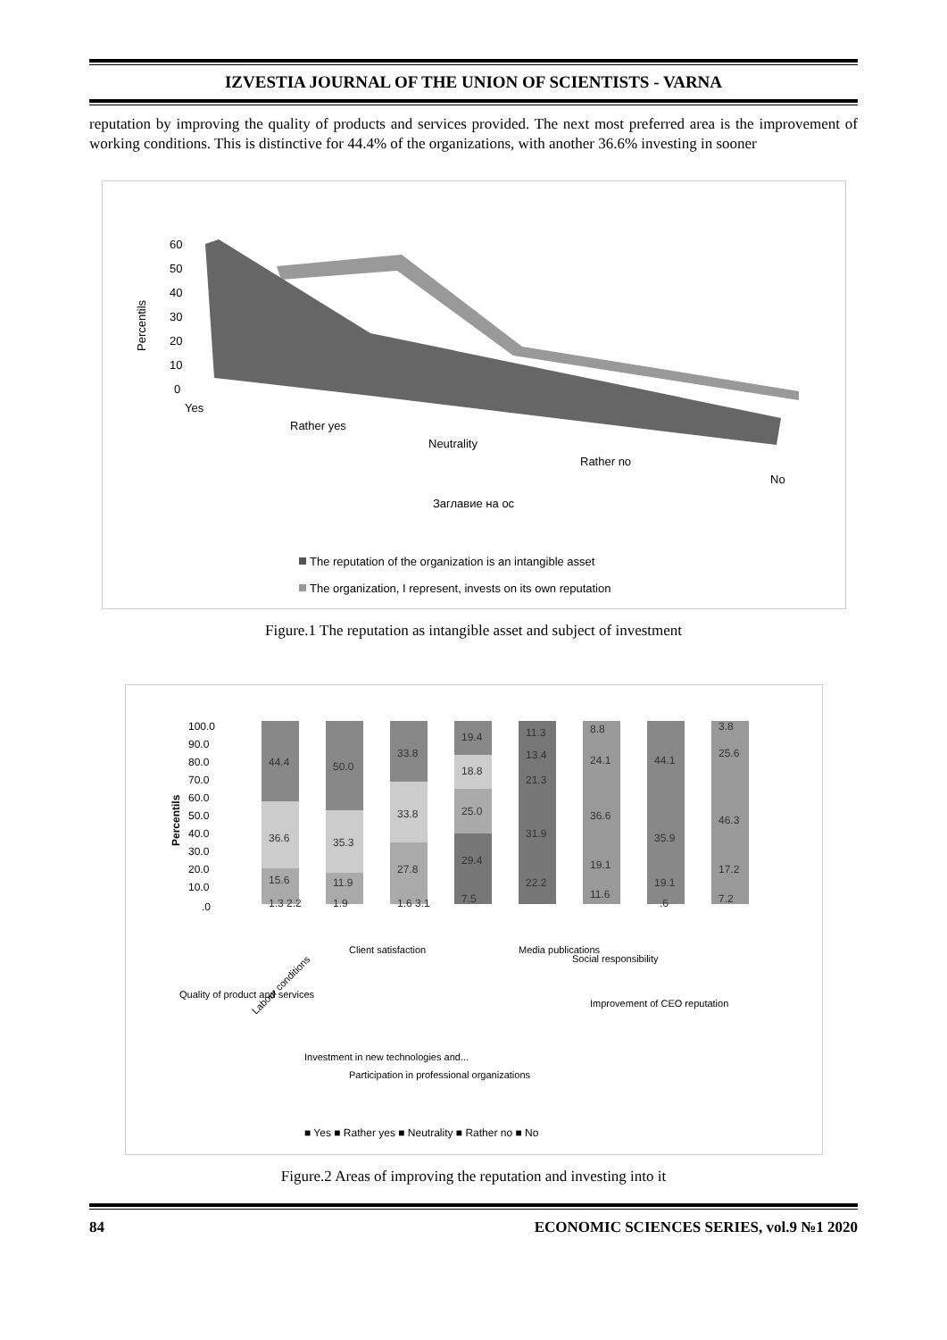IZVESTIA JOURNAL OF THE UNION OF SCIENTISTS - VARNA
reputation by improving the quality of products and services provided. The next most preferred area is the improvement of working conditions. This is distinctive for 44.4% of the organizations, with another 36.6% investing in sooner
60
50
40
30
20
10
0
Percentils
Yes
Rather yes
Neutrality
Rather no
No
Заглавие на ос
The reputation of the organization is an intangible asset
The organization, I represent, invests on its own reputation
Figure.1 The reputation as intangible asset and subject of investment
100.0
90.0
80.0
70.0
60.0
50.0
40.0
30.0
20.0
10.0
.0
Percentils
44.4
36.6
15.6
50.0
35.3
11.9
33.8
33.8
27.8
19.4
18.8
25.0
29.4
7.5
11.3
13.4
21.3
31.9
22.2
8.8
24.1
36.6
19.1
11.6
44.1
35.9
19.1
.6
3.8
25.6
46.3
17.2
7.2
1.3 2.2
1.9
1.6 3.1
Labour conditions
Quality of product and services
Client satisfaction
Investment in new technologies and...
Participation in professional organizations
Media publications
Social responsibility
Improvement of CEO reputation
■ Yes ■ Rather yes ■ Neutrality ■ Rather no ■ No
Figure.2 Areas of improving the reputation and investing into it
84 ECONOMIC SCIENCES SERIES, vol.9 №1 2020